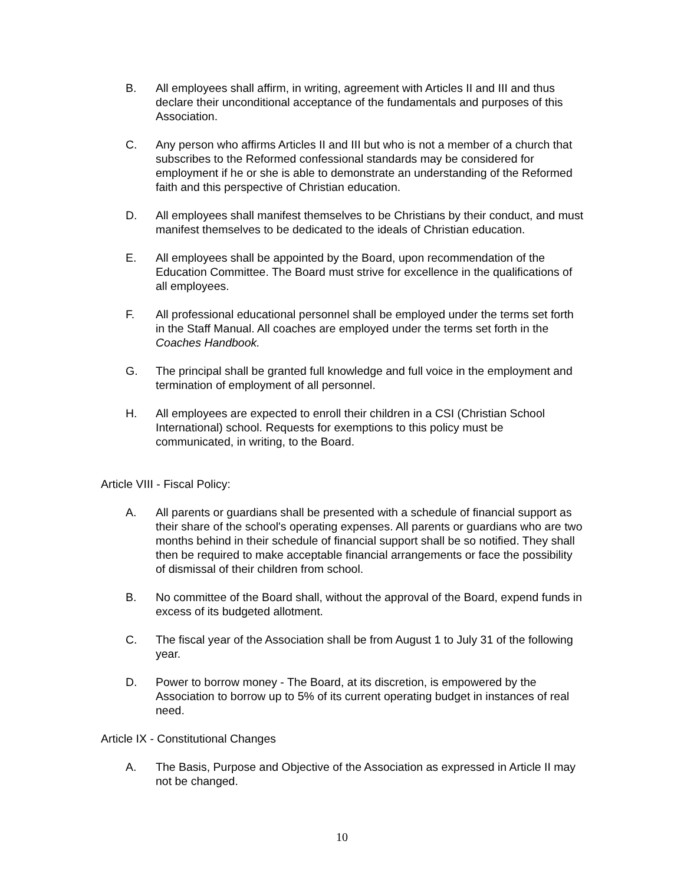B. All employees shall affirm, in writing, agreement with Articles II and III and thus declare their unconditional acceptance of the fundamentals and purposes of this Association.
C. Any person who affirms Articles II and III but who is not a member of a church that subscribes to the Reformed confessional standards may be considered for employment if he or she is able to demonstrate an understanding of the Reformed faith and this perspective of Christian education.
D. All employees shall manifest themselves to be Christians by their conduct, and must manifest themselves to be dedicated to the ideals of Christian education.
E. All employees shall be appointed by the Board, upon recommendation of the Education Committee. The Board must strive for excellence in the qualifications of all employees.
F. All professional educational personnel shall be employed under the terms set forth in the Staff Manual. All coaches are employed under the terms set forth in the Coaches Handbook.
G. The principal shall be granted full knowledge and full voice in the employment and termination of employment of all personnel.
H. All employees are expected to enroll their children in a CSI (Christian School International) school. Requests for exemptions to this policy must be communicated, in writing, to the Board.
Article VIII - Fiscal Policy:
A. All parents or guardians shall be presented with a schedule of financial support as their share of the school's operating expenses. All parents or guardians who are two months behind in their schedule of financial support shall be so notified. They shall then be required to make acceptable financial arrangements or face the possibility of dismissal of their children from school.
B. No committee of the Board shall, without the approval of the Board, expend funds in excess of its budgeted allotment.
C. The fiscal year of the Association shall be from August 1 to July 31 of the following year.
D. Power to borrow money - The Board, at its discretion, is empowered by the Association to borrow up to 5% of its current operating budget in instances of real need.
Article IX - Constitutional Changes
A. The Basis, Purpose and Objective of the Association as expressed in Article II may not be changed.
10